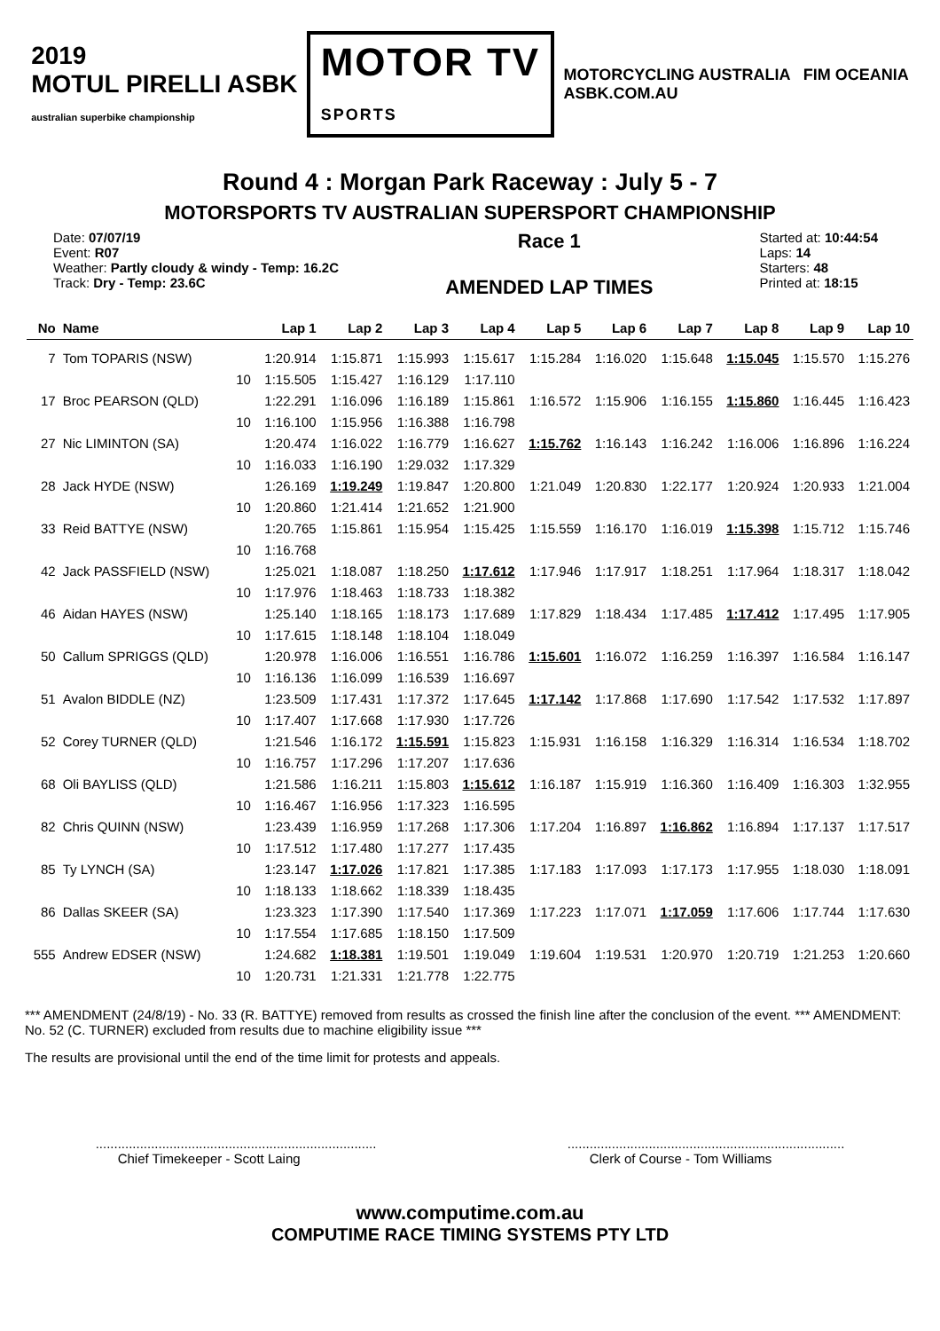2019
MOTUL PIRELLI ASBK
australian superbike championship
MOTOR TV
SPORTS
MOTORCYCLING AUSTRALIA FIM OCEANIA
ASBK.COM.AU
Round 4 : Morgan Park Raceway : July 5 - 7
MOTORSPORTS TV AUSTRALIAN SUPERSPORT CHAMPIONSHIP
Date: 07/07/19
Event: R07
Weather: Partly cloudy & windy - Temp: 16.2C
Track: Dry - Temp: 23.6C
Race 1
AMENDED LAP TIMES
Started at: 10:44:54
Laps: 14
Starters: 48
Printed at: 18:15
| No | Name | | Lap 1 | Lap 2 | Lap 3 | Lap 4 | Lap 5 | Lap 6 | Lap 7 | Lap 8 | Lap 9 | Lap 10 |
| --- | --- | --- | --- | --- | --- | --- | --- | --- | --- | --- | --- | --- |
| 7 | Tom TOPARIS (NSW) | | 1:20.914 | 1:15.871 | 1:15.993 | 1:15.617 | 1:15.284 | 1:16.020 | 1:15.648 | 1:15.045 | 1:15.570 | 1:15.276 |
| | | 10 | 1:15.505 | 1:15.427 | 1:16.129 | 1:17.110 | | | | | | |
| 17 | Broc PEARSON (QLD) | | 1:22.291 | 1:16.096 | 1:16.189 | 1:15.861 | 1:16.572 | 1:15.906 | 1:16.155 | 1:15.860 | 1:16.445 | 1:16.423 |
| | | 10 | 1:16.100 | 1:15.956 | 1:16.388 | 1:16.798 | | | | | | |
| 27 | Nic LIMINTON (SA) | | 1:20.474 | 1:16.022 | 1:16.779 | 1:16.627 | 1:15.762 | 1:16.143 | 1:16.242 | 1:16.006 | 1:16.896 | 1:16.224 |
| | | 10 | 1:16.033 | 1:16.190 | 1:29.032 | 1:17.329 | | | | | | |
| 28 | Jack HYDE (NSW) | | 1:26.169 | 1:19.249 | 1:19.847 | 1:20.800 | 1:21.049 | 1:20.830 | 1:22.177 | 1:20.924 | 1:20.933 | 1:21.004 |
| | | 10 | 1:20.860 | 1:21.414 | 1:21.652 | 1:21.900 | | | | | | |
| 33 | Reid BATTYE (NSW) | | 1:20.765 | 1:15.861 | 1:15.954 | 1:15.425 | 1:15.559 | 1:16.170 | 1:16.019 | 1:15.398 | 1:15.712 | 1:15.746 |
| | | 10 | 1:16.768 | | | | | | | | | |
| 42 | Jack PASSFIELD (NSW) | | 1:25.021 | 1:18.087 | 1:18.250 | 1:17.612 | 1:17.946 | 1:17.917 | 1:18.251 | 1:17.964 | 1:18.317 | 1:18.042 |
| | | 10 | 1:17.976 | 1:18.463 | 1:18.733 | 1:18.382 | | | | | | |
| 46 | Aidan HAYES (NSW) | | 1:25.140 | 1:18.165 | 1:18.173 | 1:17.689 | 1:17.829 | 1:18.434 | 1:17.485 | 1:17.412 | 1:17.495 | 1:17.905 |
| | | 10 | 1:17.615 | 1:18.148 | 1:18.104 | 1:18.049 | | | | | | |
| 50 | Callum SPRIGGS (QLD) | | 1:20.978 | 1:16.006 | 1:16.551 | 1:16.786 | 1:15.601 | 1:16.072 | 1:16.259 | 1:16.397 | 1:16.584 | 1:16.147 |
| | | 10 | 1:16.136 | 1:16.099 | 1:16.539 | 1:16.697 | | | | | | |
| 51 | Avalon BIDDLE (NZ) | | 1:23.509 | 1:17.431 | 1:17.372 | 1:17.645 | 1:17.142 | 1:17.868 | 1:17.690 | 1:17.542 | 1:17.532 | 1:17.897 |
| | | 10 | 1:17.407 | 1:17.668 | 1:17.930 | 1:17.726 | | | | | | |
| 52 | Corey TURNER (QLD) | | 1:21.546 | 1:16.172 | 1:15.591 | 1:15.823 | 1:15.931 | 1:16.158 | 1:16.329 | 1:16.314 | 1:16.534 | 1:18.702 |
| | | 10 | 1:16.757 | 1:17.296 | 1:17.207 | 1:17.636 | | | | | | |
| 68 | Oli BAYLISS (QLD) | | 1:21.586 | 1:16.211 | 1:15.803 | 1:15.612 | 1:16.187 | 1:15.919 | 1:16.360 | 1:16.409 | 1:16.303 | 1:32.955 |
| | | 10 | 1:16.467 | 1:16.956 | 1:17.323 | 1:16.595 | | | | | | |
| 82 | Chris QUINN (NSW) | | 1:23.439 | 1:16.959 | 1:17.268 | 1:17.306 | 1:17.204 | 1:16.897 | 1:16.862 | 1:16.894 | 1:17.137 | 1:17.517 |
| | | 10 | 1:17.512 | 1:17.480 | 1:17.277 | 1:17.435 | | | | | | |
| 85 | Ty LYNCH (SA) | | 1:23.147 | 1:17.026 | 1:17.821 | 1:17.385 | 1:17.183 | 1:17.093 | 1:17.173 | 1:17.955 | 1:18.030 | 1:18.091 |
| | | 10 | 1:18.133 | 1:18.662 | 1:18.339 | 1:18.435 | | | | | | |
| 86 | Dallas SKEER (SA) | | 1:23.323 | 1:17.390 | 1:17.540 | 1:17.369 | 1:17.223 | 1:17.071 | 1:17.059 | 1:17.606 | 1:17.744 | 1:17.630 |
| | | 10 | 1:17.554 | 1:17.685 | 1:18.150 | 1:17.509 | | | | | | |
| 555 | Andrew EDSER (NSW) | | 1:24.682 | 1:18.381 | 1:19.501 | 1:19.049 | 1:19.604 | 1:19.531 | 1:20.970 | 1:20.719 | 1:21.253 | 1:20.660 |
| | | 10 | 1:20.731 | 1:21.331 | 1:21.778 | 1:22.775 | | | | | | |
*** AMENDMENT (24/8/19) - No. 33 (R. BATTYE) removed from results as crossed the finish line after the conclusion of the event. *** AMENDMENT: No. 52 (C. TURNER) excluded from results due to machine eligibility issue ***
The results are provisional until the end of the time limit for protests and appeals.
............................................................................
Chief Timekeeper - Scott Laing
...........................................................................
Clerk of Course - Tom Williams
www.computime.com.au
COMPUTIME RACE TIMING SYSTEMS PTY LTD